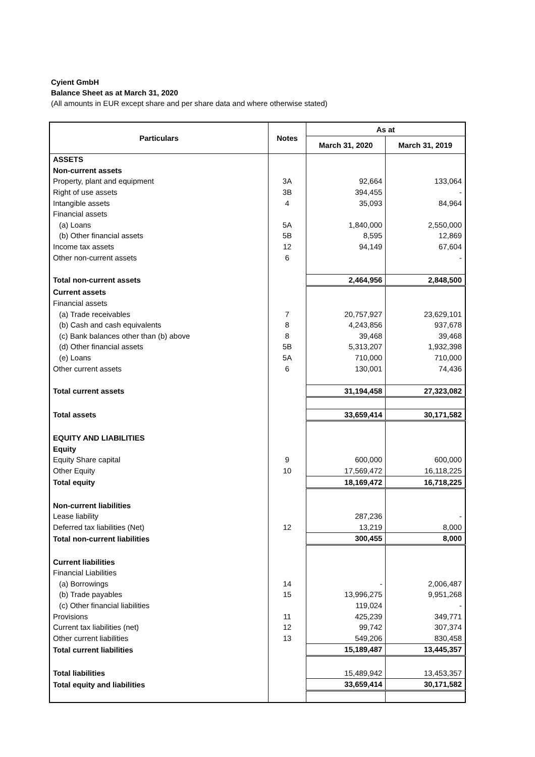Cyient GmbH
Balance Sheet as at March 31, 2020
(All amounts in EUR except share and per share data and where otherwise stated)
| Particulars | Notes | As at | |
| --- | --- | --- | --- |
| | | March 31, 2020 | March 31, 2019 |
| ASSETS | | | |
| Non-current assets | | | |
| Property, plant and equipment | 3A | 92,664 | 133,064 |
| Right of use assets | 3B | 394,455 | - |
| Intangible assets | 4 | 35,093 | 84,964 |
| Financial assets | | | |
| (a) Loans | 5A | 1,840,000 | 2,550,000 |
| (b) Other financial assets | 5B | 8,595 | 12,869 |
| Income tax assets | 12 | 94,149 | 67,604 |
| Other non-current assets | 6 | | - |
| Total non-current assets | | 2,464,956 | 2,848,500 |
| Current assets | | | |
| Financial assets | | | |
| (a) Trade receivables | 7 | 20,757,927 | 23,629,101 |
| (b) Cash and cash equivalents | 8 | 4,243,856 | 937,678 |
| (c) Bank balances other than (b) above | 8 | 39,468 | 39,468 |
| (d) Other financial assets | 5B | 5,313,207 | 1,932,398 |
| (e) Loans | 5A | 710,000 | 710,000 |
| Other current assets | 6 | 130,001 | 74,436 |
| Total current assets | | 31,194,458 | 27,323,082 |
| Total assets | | 33,659,414 | 30,171,582 |
| EQUITY AND LIABILITIES | | | |
| Equity | | | |
| Equity Share capital | 9 | 600,000 | 600,000 |
| Other Equity | 10 | 17,569,472 | 16,118,225 |
| Total equity | | 18,169,472 | 16,718,225 |
| Non-current liabilities | | | |
| Lease liability | | 287,236 | - |
| Deferred tax liabilities (Net) | 12 | 13,219 | 8,000 |
| Total non-current liabilities | | 300,455 | 8,000 |
| Current liabilities | | | |
| Financial Liabilities | | | |
| (a) Borrowings | 14 | - | 2,006,487 |
| (b) Trade payables | 15 | 13,996,275 | 9,951,268 |
| (c) Other financial liabilities | | 119,024 | - |
| Provisions | 11 | 425,239 | 349,771 |
| Current tax liabilities (net) | 12 | 99,742 | 307,374 |
| Other current liabilities | 13 | 549,206 | 830,458 |
| Total current liabilities | | 15,189,487 | 13,445,357 |
| Total liabilities | | 15,489,942 | 13,453,357 |
| Total equity and liabilities | | 33,659,414 | 30,171,582 |